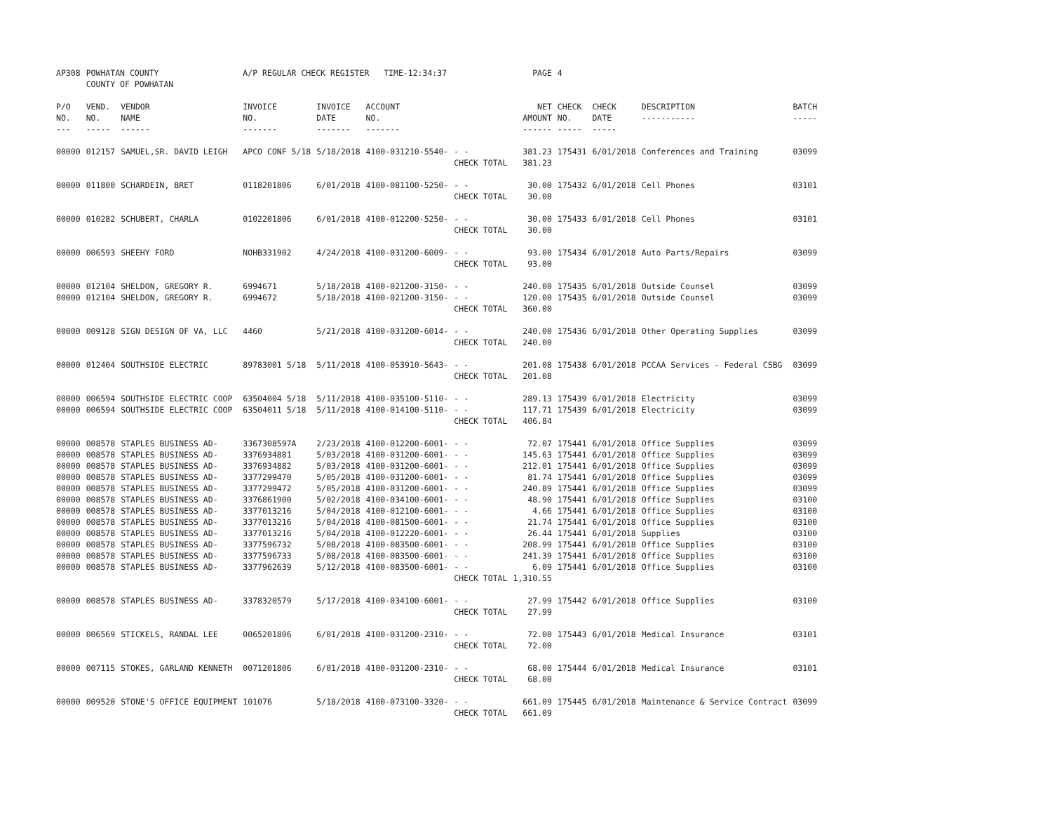| AP308 | POWHATAN COUNTY COUNTY OF POWHATAN | | A/P REGULAR CHECK REGISTER TIME-12:34:37 | | | | PAGE | 4 | | | |
| P/O NO. --- | VEND. NO. ----- | VENDOR NAME ------ | INVOICE NO. ------- | INVOICE DATE ------- | ACCOUNT NO. ------- | | NET AMOUNT ------ | CHECK NO. ----- | CHECK DATE ----- | DESCRIPTION ----------- | BATCH ----- |
| 00000 | 012157 | SAMUEL,SR. DAVID LEIGH | APCO CONF 5/18 | 5/18/2018 | 4100-031210-5540- | - - CHECK TOTAL | 381.23 381.23 | 175431 | 6/01/2018 | Conferences and Training | 03099 |
| 00000 | 011800 | SCHARDEIN, BRET | 0118201806 | 6/01/2018 | 4100-081100-5250- | - - CHECK TOTAL | 30.00 30.00 | 175432 | 6/01/2018 | Cell Phones | 03101 |
| 00000 | 010282 | SCHUBERT, CHARLA | 0102201806 | 6/01/2018 | 4100-012200-5250- | - - CHECK TOTAL | 30.00 30.00 | 175433 | 6/01/2018 | Cell Phones | 03101 |
| 00000 | 006593 | SHEEHY FORD | NOHB331902 | 4/24/2018 | 4100-031200-6009- | - - CHECK TOTAL | 93.00 93.00 | 175434 | 6/01/2018 | Auto Parts/Repairs | 03099 |
| 00000 | 012104 | SHELDON, GREGORY R. | 6994671 | 5/18/2018 | 4100-021200-3150- | - - | 240.00 | 175435 | 6/01/2018 | Outside Counsel | 03099 |
| 00000 | 012104 | SHELDON, GREGORY R. | 6994672 | 5/18/2018 | 4100-021200-3150- | - - CHECK TOTAL | 120.00 360.00 | 175435 | 6/01/2018 | Outside Counsel | 03099 |
| 00000 | 009128 | SIGN DESIGN OF VA, LLC | 4460 | 5/21/2018 | 4100-031200-6014- | - - CHECK TOTAL | 240.00 240.00 | 175436 | 6/01/2018 | Other Operating Supplies | 03099 |
| 00000 | 012404 | SOUTHSIDE ELECTRIC | 89783001 5/18 | 5/11/2018 | 4100-053910-5643- | - - CHECK TOTAL | 201.08 201.08 | 175438 | 6/01/2018 | PCCAA Services - Federal CSBG | 03099 |
| 00000 | 006594 | SOUTHSIDE ELECTRIC COOP | 63504004 5/18 | 5/11/2018 | 4100-035100-5110- | - - | 289.13 | 175439 | 6/01/2018 | Electricity | 03099 |
| 00000 | 006594 | SOUTHSIDE ELECTRIC COOP | 63504011 5/18 | 5/11/2018 | 4100-014100-5110- | - - CHECK TOTAL | 117.71 406.84 | 175439 | 6/01/2018 | Electricity | 03099 |
| 00000 | 008578 | STAPLES BUSINESS AD- | 3367308597A | 2/23/2018 | 4100-012200-6001- | - - | 72.07 | 175441 | 6/01/2018 | Office Supplies | 03099 |
| 00000 | 008578 | STAPLES BUSINESS AD- | 3376934881 | 5/03/2018 | 4100-031200-6001- | - - | 145.63 | 175441 | 6/01/2018 | Office Supplies | 03099 |
| 00000 | 008578 | STAPLES BUSINESS AD- | 3376934882 | 5/03/2018 | 4100-031200-6001- | - - | 212.01 | 175441 | 6/01/2018 | Office Supplies | 03099 |
| 00000 | 008578 | STAPLES BUSINESS AD- | 3377299470 | 5/05/2018 | 4100-031200-6001- | - - | 81.74 | 175441 | 6/01/2018 | Office Supplies | 03099 |
| 00000 | 008578 | STAPLES BUSINESS AD- | 3377299472 | 5/05/2018 | 4100-031200-6001- | - - | 240.89 | 175441 | 6/01/2018 | Office Supplies | 03099 |
| 00000 | 008578 | STAPLES BUSINESS AD- | 3376861900 | 5/02/2018 | 4100-034100-6001- | - - | 48.90 | 175441 | 6/01/2018 | Office Supplies | 03100 |
| 00000 | 008578 | STAPLES BUSINESS AD- | 3377013216 | 5/04/2018 | 4100-012100-6001- | - - | 4.66 | 175441 | 6/01/2018 | Office Supplies | 03100 |
| 00000 | 008578 | STAPLES BUSINESS AD- | 3377013216 | 5/04/2018 | 4100-081500-6001- | - - | 21.74 | 175441 | 6/01/2018 | Office Supplies | 03100 |
| 00000 | 008578 | STAPLES BUSINESS AD- | 3377013216 | 5/04/2018 | 4100-012220-6001- | - - | 26.44 | 175441 | 6/01/2018 | Supplies | 03100 |
| 00000 | 008578 | STAPLES BUSINESS AD- | 3377596732 | 5/08/2018 | 4100-083500-6001- | - - | 208.99 | 175441 | 6/01/2018 | Office Supplies | 03100 |
| 00000 | 008578 | STAPLES BUSINESS AD- | 3377596733 | 5/08/2018 | 4100-083500-6001- | - - | 241.39 | 175441 | 6/01/2018 | Office Supplies | 03100 |
| 00000 | 008578 | STAPLES BUSINESS AD- | 3377962639 | 5/12/2018 | 4100-083500-6001- | - - CHECK TOTAL | 6.09 1,310.55 | 175441 | 6/01/2018 | Office Supplies | 03100 |
| 00000 | 008578 | STAPLES BUSINESS AD- | 3378320579 | 5/17/2018 | 4100-034100-6001- | - - CHECK TOTAL | 27.99 27.99 | 175442 | 6/01/2018 | Office Supplies | 03100 |
| 00000 | 006569 | STICKELS, RANDAL LEE | 0065201806 | 6/01/2018 | 4100-031200-2310- | - - CHECK TOTAL | 72.00 72.00 | 175443 | 6/01/2018 | Medical Insurance | 03101 |
| 00000 | 007115 | STOKES, GARLAND KENNETH | 0071201806 | 6/01/2018 | 4100-031200-2310- | - - CHECK TOTAL | 68.00 68.00 | 175444 | 6/01/2018 | Medical Insurance | 03101 |
| 00000 | 009520 | STONE'S OFFICE EQUIPMENT | 101076 | 5/18/2018 | 4100-073100-3320- | - - CHECK TOTAL | 661.09 661.09 | 175445 | 6/01/2018 | Maintenance & Service Contract | 03099 |